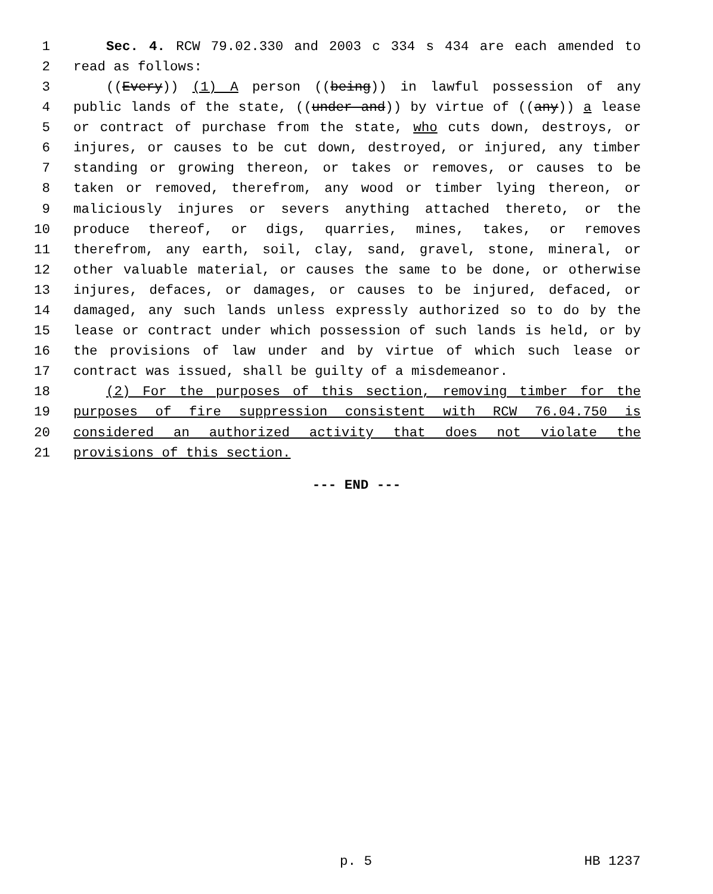1 Sec. 4. RCW 79.02.330 and 2003 c 334 s 434 are each amended to
2 read as follows:
3 ((Every)) (1) A person ((being)) in lawful possession of any
4 public lands of the state, ((under and)) by virtue of ((any)) a lease
5 or contract of purchase from the state, who cuts down, destroys, or
6 injures, or causes to be cut down, destroyed, or injured, any timber
7 standing or growing thereon, or takes or removes, or causes to be
8 taken or removed, therefrom, any wood or timber lying thereon, or
9 maliciously injures or severs anything attached thereto, or the
10 produce thereof, or digs, quarries, mines, takes, or removes
11 therefrom, any earth, soil, clay, sand, gravel, stone, mineral, or
12 other valuable material, or causes the same to be done, or otherwise
13 injures, defaces, or damages, or causes to be injured, defaced, or
14 damaged, any such lands unless expressly authorized so to do by the
15 lease or contract under which possession of such lands is held, or by
16 the provisions of law under and by virtue of which such lease or
17 contract was issued, shall be guilty of a misdemeanor.
18 (2) For the purposes of this section, removing timber for the
19 purposes of fire suppression consistent with RCW 76.04.750 is
20 considered an authorized activity that does not violate the
21 provisions of this section.
--- END ---
p. 5 HB 1237